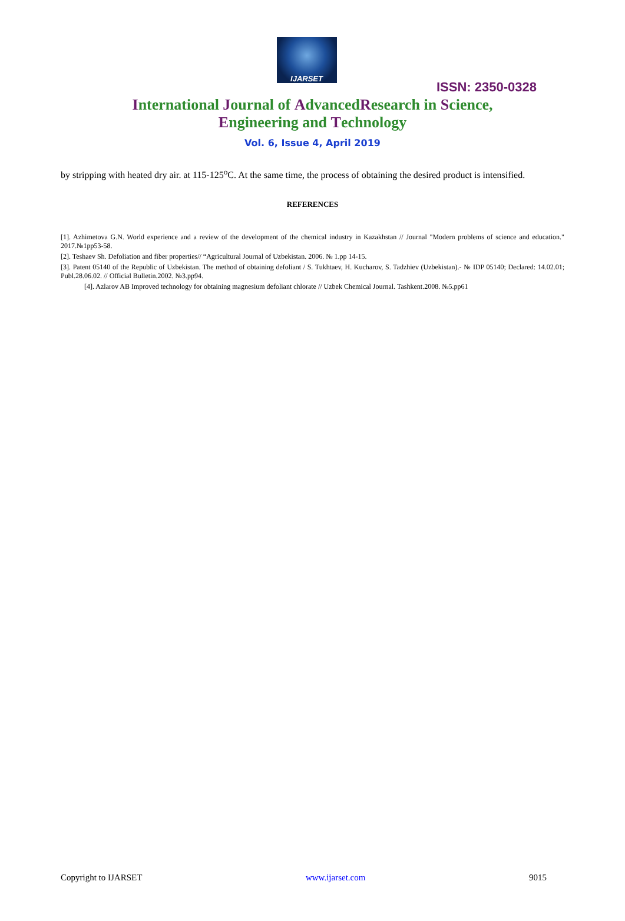IJARSET
ISSN: 2350-0328
International Journal of AdvancedResearch in Science,
Engineering and Technology
Vol. 6, Issue 4, April 2019
by stripping with heated dry air. at 115-125<sup>o</sup>C. At the same time, the process of obtaining the desired product is intensified.
REFERENCES
[1]. Azhimetova G.N. World experience and a review of the development of the chemical industry in Kazakhstan // Journal "Modern problems of science and education." 2017.№1pp53-58.
[2]. Teshaev Sh. Defoliation and fiber properties// “Agricultural Journal of Uzbekistan. 2006. № 1.pp 14-15.
[3]. Patent 05140 of the Republic of Uzbekistan. The method of obtaining defoliant / S. Tukhtaev, H. Kucharov, S. Tadzhiev (Uzbekistan).- № IDP 05140; Declared: 14.02.01; Publ.28.06.02. // Official Bulletin.2002. №3.pp94.
[4]. Azlarov AB Improved technology for obtaining magnesium defoliant chlorate // Uzbek Chemical Journal. Tashkent.2008. №5.pp61
Copyright to IJARSET www.ijarset.com 9015